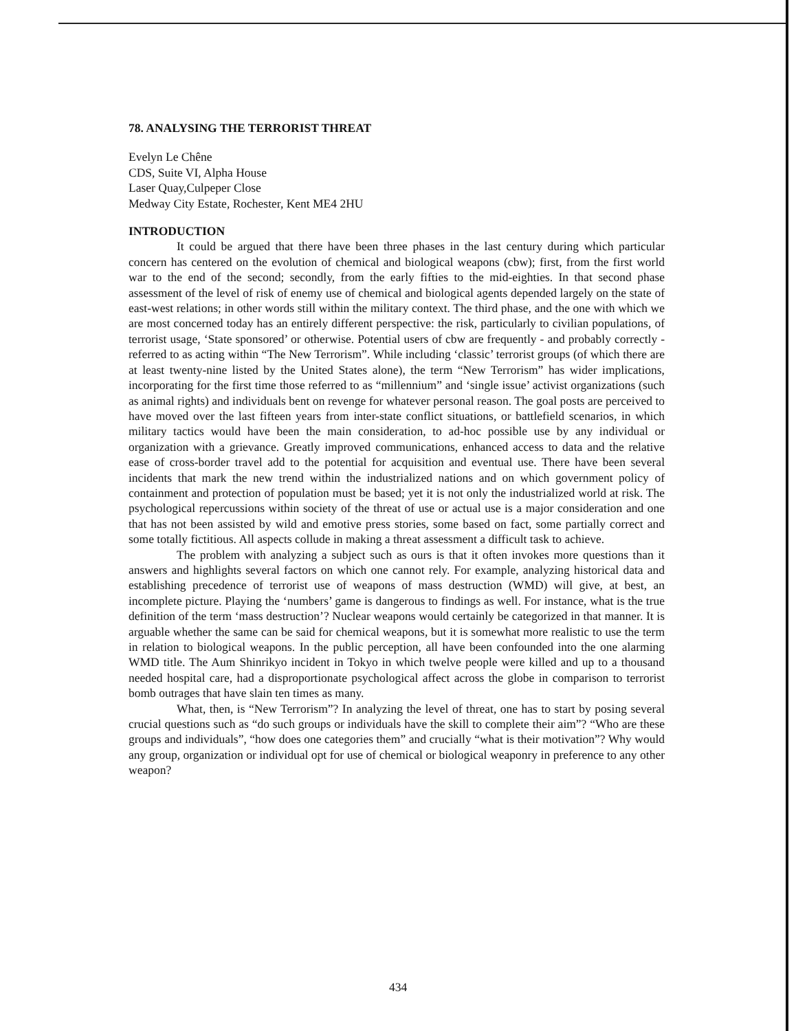78. ANALYSING THE TERRORIST THREAT
Evelyn Le Chêne
CDS, Suite VI, Alpha House
Laser Quay,Culpeper Close
Medway City Estate, Rochester, Kent ME4 2HU
INTRODUCTION
It could be argued that there have been three phases in the last century during which particular concern has centered on the evolution of chemical and biological weapons (cbw); first, from the first world war to the end of the second; secondly, from the early fifties to the mid-eighties. In that second phase assessment of the level of risk of enemy use of chemical and biological agents depended largely on the state of east-west relations; in other words still within the military context. The third phase, and the one with which we are most concerned today has an entirely different perspective: the risk, particularly to civilian populations, of terrorist usage, ‘State sponsored’ or otherwise. Potential users of cbw are frequently - and probably correctly - referred to as acting within “The New Terrorism”. While including ‘classic’ terrorist groups (of which there are at least twenty-nine listed by the United States alone), the term “New Terrorism” has wider implications, incorporating for the first time those referred to as “millennium” and ‘single issue’ activist organizations (such as animal rights) and individuals bent on revenge for whatever personal reason. The goal posts are perceived to have moved over the last fifteen years from inter-state conflict situations, or battlefield scenarios, in which military tactics would have been the main consideration, to ad-hoc possible use by any individual or organization with a grievance. Greatly improved communications, enhanced access to data and the relative ease of cross-border travel add to the potential for acquisition and eventual use. There have been several incidents that mark the new trend within the industrialized nations and on which government policy of containment and protection of population must be based; yet it is not only the industrialized world at risk. The psychological repercussions within society of the threat of use or actual use is a major consideration and one that has not been assisted by wild and emotive press stories, some based on fact, some partially correct and some totally fictitious. All aspects collude in making a threat assessment a difficult task to achieve.
The problem with analyzing a subject such as ours is that it often invokes more questions than it answers and highlights several factors on which one cannot rely. For example, analyzing historical data and establishing precedence of terrorist use of weapons of mass destruction (WMD) will give, at best, an incomplete picture. Playing the ‘numbers’ game is dangerous to findings as well. For instance, what is the true definition of the term ‘mass destruction’? Nuclear weapons would certainly be categorized in that manner. It is arguable whether the same can be said for chemical weapons, but it is somewhat more realistic to use the term in relation to biological weapons. In the public perception, all have been confounded into the one alarming WMD title. The Aum Shinrikyo incident in Tokyo in which twelve people were killed and up to a thousand needed hospital care, had a disproportionate psychological affect across the globe in comparison to terrorist bomb outrages that have slain ten times as many.
What, then, is “New Terrorism”? In analyzing the level of threat, one has to start by posing several crucial questions such as “do such groups or individuals have the skill to complete their aim”? “Who are these groups and individuals”, “how does one categories them” and crucially “what is their motivation”? Why would any group, organization or individual opt for use of chemical or biological weaponry in preference to any other weapon?
434